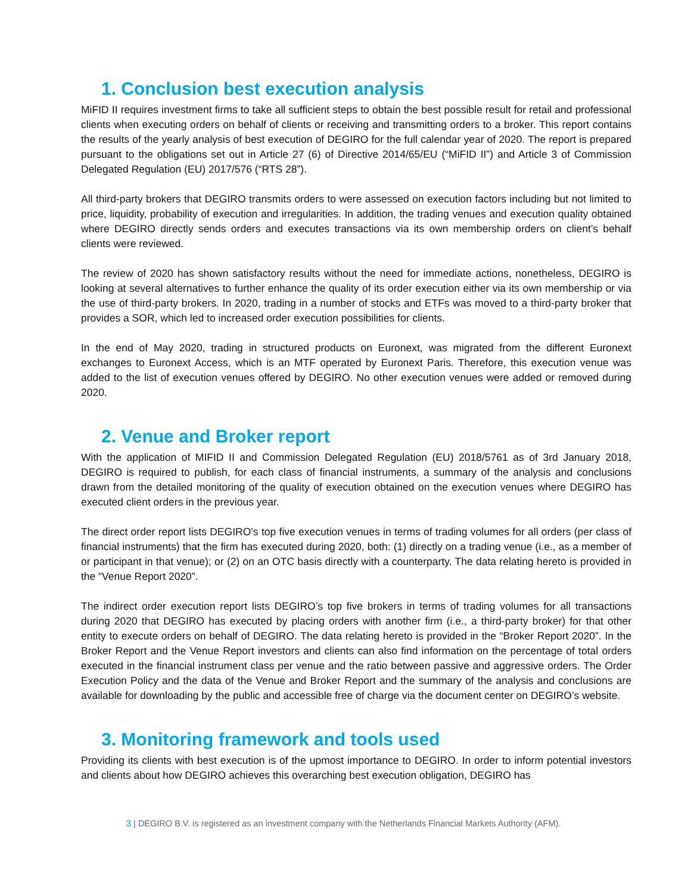1. Conclusion best execution analysis
MiFID II requires investment firms to take all sufficient steps to obtain the best possible result for retail and professional clients when executing orders on behalf of clients or receiving and transmitting orders to a broker. This report contains the results of the yearly analysis of best execution of DEGIRO for the full calendar year of 2020. The report is prepared pursuant to the obligations set out in Article 27 (6) of Directive 2014/65/EU (“MiFID II”) and Article 3 of Commission Delegated Regulation (EU) 2017/576 (“RTS 28”).
All third-party brokers that DEGIRO transmits orders to were assessed on execution factors including but not limited to price, liquidity, probability of execution and irregularities. In addition, the trading venues and execution quality obtained where DEGIRO directly sends orders and executes transactions via its own membership orders on client’s behalf clients were reviewed.
The review of 2020 has shown satisfactory results without the need for immediate actions, nonetheless, DEGIRO is looking at several alternatives to further enhance the quality of its order execution either via its own membership or via the use of third-party brokers. In 2020, trading in a number of stocks and ETFs was moved to a third-party broker that provides a SOR, which led to increased order execution possibilities for clients.
In the end of May 2020, trading in structured products on Euronext, was migrated from the different Euronext exchanges to Euronext Access, which is an MTF operated by Euronext Paris. Therefore, this execution venue was added to the list of execution venues offered by DEGIRO. No other execution venues were added or removed during 2020.
2. Venue and Broker report
With the application of MIFID II and Commission Delegated Regulation (EU) 2018/5761 as of 3rd January 2018, DEGIRO is required to publish, for each class of financial instruments, a summary of the analysis and conclusions drawn from the detailed monitoring of the quality of execution obtained on the execution venues where DEGIRO has executed client orders in the previous year.
The direct order report lists DEGIRO’s top five execution venues in terms of trading volumes for all orders (per class of financial instruments) that the firm has executed during 2020, both: (1) directly on a trading venue (i.e., as a member of or participant in that venue); or (2) on an OTC basis directly with a counterparty. The data relating hereto is provided in the “Venue Report 2020”.
The indirect order execution report lists DEGIRO’s top five brokers in terms of trading volumes for all transactions during 2020 that DEGIRO has executed by placing orders with another firm (i.e., a third-party broker) for that other entity to execute orders on behalf of DEGIRO. The data relating hereto is provided in the “Broker Report 2020”. In the Broker Report and the Venue Report investors and clients can also find information on the percentage of total orders executed in the financial instrument class per venue and the ratio between passive and aggressive orders. The Order Execution Policy and the data of the Venue and Broker Report and the summary of the analysis and conclusions are available for downloading by the public and accessible free of charge via the document center on DEGIRO’s website.
3. Monitoring framework and tools used
Providing its clients with best execution is of the upmost importance to DEGIRO. In order to inform potential investors and clients about how DEGIRO achieves this overarching best execution obligation, DEGIRO has
3 | DEGIRO B.V. is registered as an investment company with the Netherlands Financial Markets Authority (AFM).